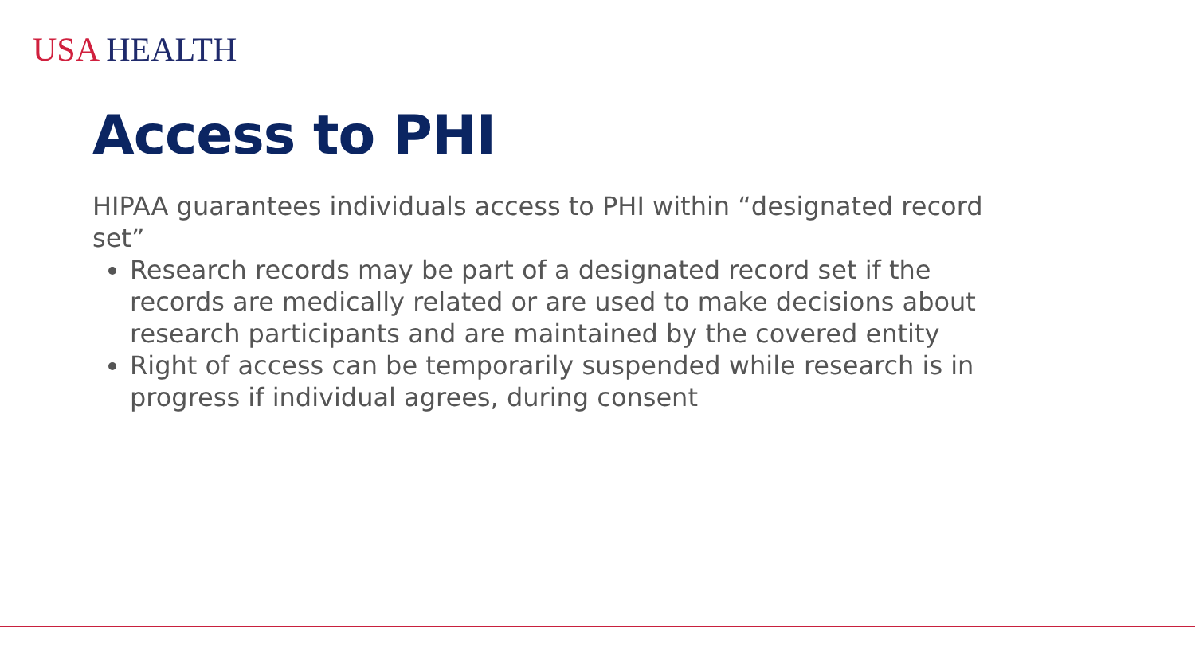USA HEALTH
Access to PHI
HIPAA guarantees individuals access to PHI within “designated record set”
Research records may be part of a designated record set if the records are medically related or are used to make decisions about research participants and are maintained by the covered entity
Right of access can be temporarily suspended while research is in progress if individual agrees, during consent